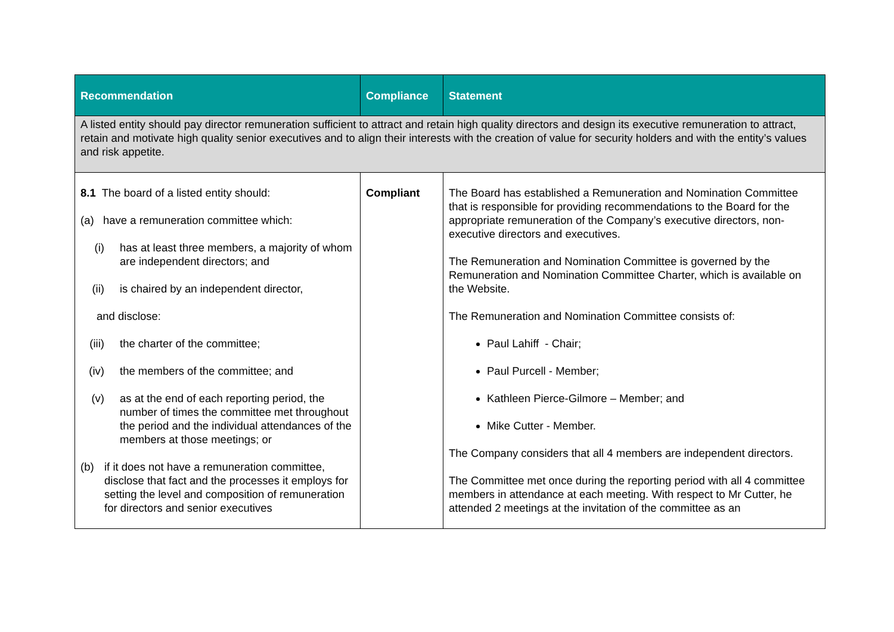| Recommendation | Compliance | Statement |
| --- | --- | --- |
| A listed entity should pay director remuneration sufficient to attract and retain high quality directors and design its executive remuneration to attract, retain and motivate high quality senior executives and to align their interests with the creation of value for security holders and with the entity’s values and risk appetite. | | |
| 8.1 The board of a listed entity should: (a) have a remuneration committee which: (i) has at least three members, a majority of whom are independent directors; and (ii) is chaired by an independent director, and disclose: (iii) the charter of the committee; (iv) the members of the committee; and (v) as at the end of each reporting period, the number of times the committee met throughout the period and the individual attendances of the members at those meetings; or (b) if it does not have a remuneration committee, disclose that fact and the processes it employs for setting the level and composition of remuneration for directors and senior executives | Compliant | The Board has established a Remuneration and Nomination Committee that is responsible for providing recommendations to the Board for the appropriate remuneration of the Company’s executive directors, non-executive directors and executives. The Remuneration and Nomination Committee is governed by the Remuneration and Nomination Committee Charter, which is available on the Website. The Remuneration and Nomination Committee consists of: Paul Lahiff - Chair; Paul Purcell - Member; Kathleen Pierce-Gilmore – Member; and Mike Cutter - Member. The Company considers that all 4 members are independent directors. The Committee met once during the reporting period with all 4 committee members in attendance at each meeting. With respect to Mr Cutter, he attended 2 meetings at the invitation of the committee as an |